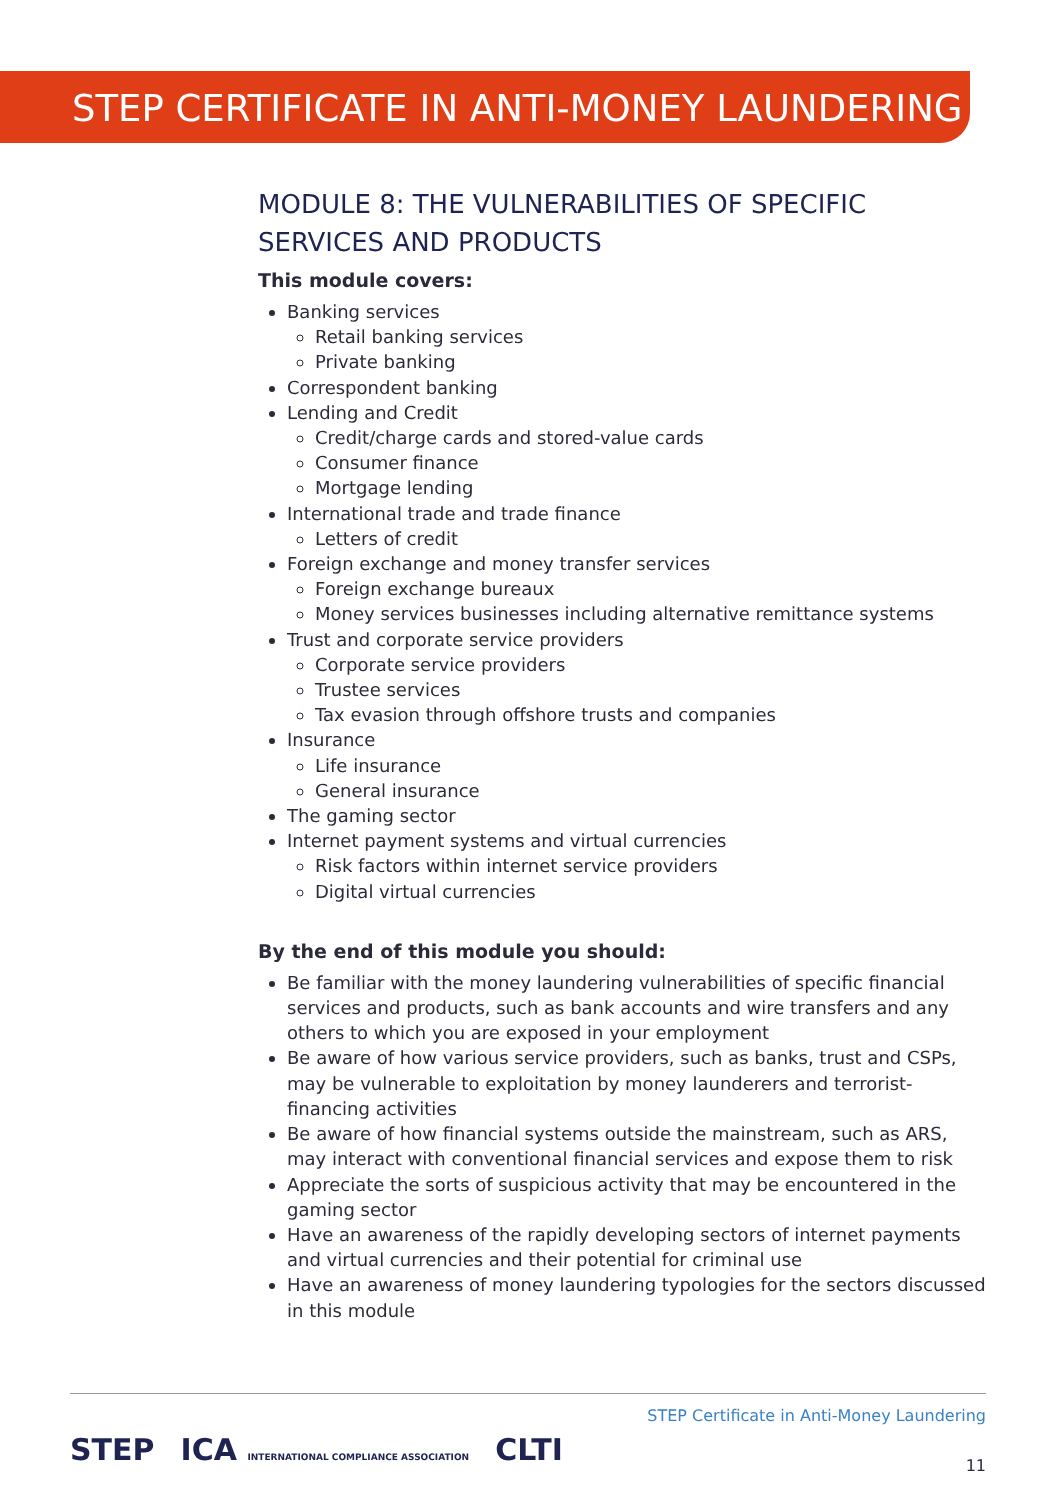STEP CERTIFICATE IN ANTI-MONEY LAUNDERING
MODULE 8: THE VULNERABILITIES OF SPECIFIC SERVICES AND PRODUCTS
This module covers:
Banking services
Retail banking services
Private banking
Correspondent banking
Lending and Credit
Credit/charge cards and stored-value cards
Consumer finance
Mortgage lending
International trade and trade finance
Letters of credit
Foreign exchange and money transfer services
Foreign exchange bureaux
Money services businesses including alternative remittance systems
Trust and corporate service providers
Corporate service providers
Trustee services
Tax evasion through offshore trusts and companies
Insurance
Life insurance
General insurance
The gaming sector
Internet payment systems and virtual currencies
Risk factors within internet service providers
Digital virtual currencies
By the end of this module you should:
Be familiar with the money laundering vulnerabilities of specific financial services and products, such as bank accounts and wire transfers and any others to which you are exposed in your employment
Be aware of how various service providers, such as banks, trust and CSPs, may be vulnerable to exploitation by money launderers and terrorist-financing activities
Be aware of how financial systems outside the mainstream, such as ARS, may interact with conventional financial services and expose them to risk
Appreciate the sorts of suspicious activity that may be encountered in the gaming sector
Have an awareness of the rapidly developing sectors of internet payments and virtual currencies and their potential for criminal use
Have an awareness of money laundering typologies for the sectors discussed in this module
STEP ICA INTERNATIONAL COMPLIANCE ASSOCIATION CLTI
STEP Certificate in Anti-Money Laundering
11